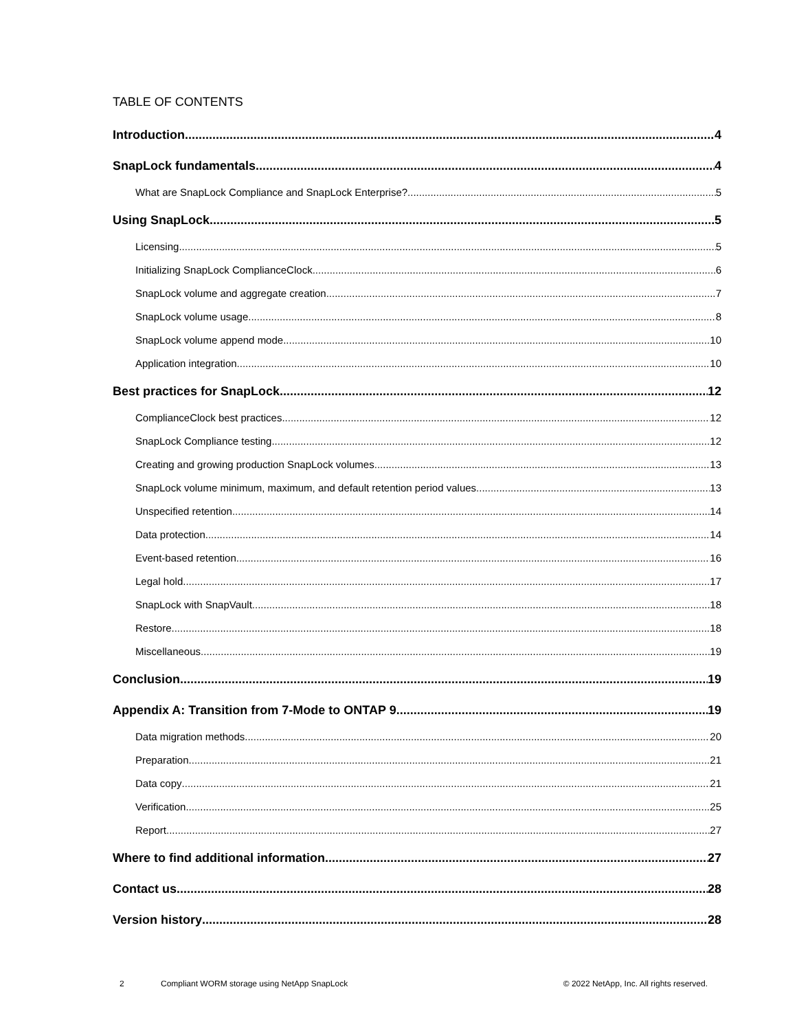TABLE OF CONTENTS
Introduction 4
SnapLock fundamentals 4
What are SnapLock Compliance and SnapLock Enterprise? 5
Using SnapLock 5
Licensing 5
Initializing SnapLock ComplianceClock 6
SnapLock volume and aggregate creation 7
SnapLock volume usage 8
SnapLock volume append mode 10
Application integration 10
Best practices for SnapLock 12
ComplianceClock best practices 12
SnapLock Compliance testing 12
Creating and growing production SnapLock volumes 13
SnapLock volume minimum, maximum, and default retention period values 13
Unspecified retention 14
Data protection 14
Event-based retention 16
Legal hold 17
SnapLock with SnapVault 18
Restore 18
Miscellaneous 19
Conclusion 19
Appendix A: Transition from 7-Mode to ONTAP 9 19
Data migration methods 20
Preparation 21
Data copy 21
Verification 25
Report 27
Where to find additional information 27
Contact us 28
Version history 28
2 Compliant WORM storage using NetApp SnapLock © 2022 NetApp, Inc. All rights reserved.